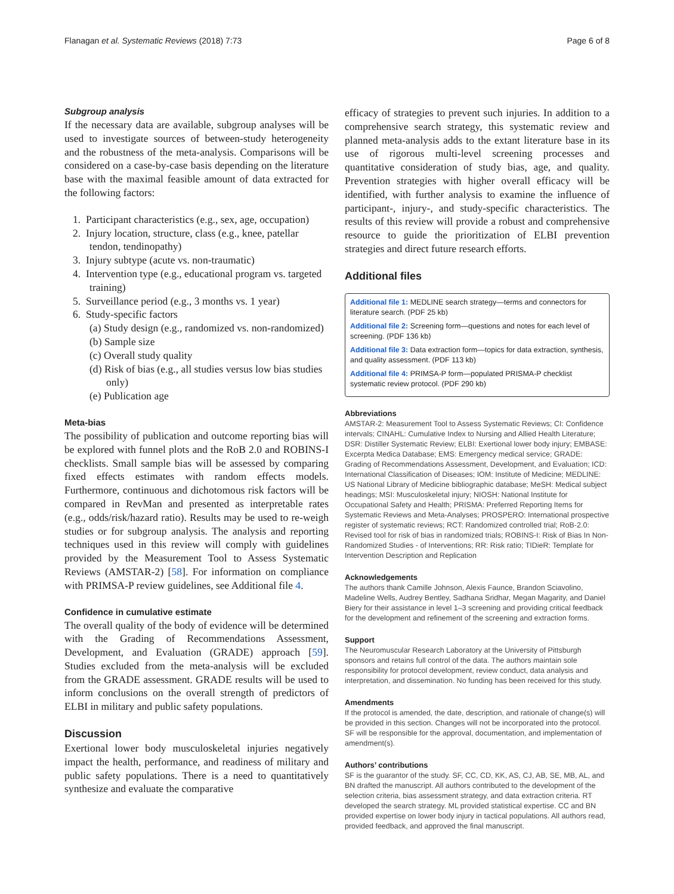Flanagan et al. Systematic Reviews (2018) 7:73 Page 6 of 8
Subgroup analysis
If the necessary data are available, subgroup analyses will be used to investigate sources of between-study heterogeneity and the robustness of the meta-analysis. Comparisons will be considered on a case-by-case basis depending on the literature base with the maximal feasible amount of data extracted for the following factors:
1. Participant characteristics (e.g., sex, age, occupation)
2. Injury location, structure, class (e.g., knee, patellar tendon, tendinopathy)
3. Injury subtype (acute vs. non-traumatic)
4. Intervention type (e.g., educational program vs. targeted training)
5. Surveillance period (e.g., 3 months vs. 1 year)
6. Study-specific factors
(a) Study design (e.g., randomized vs. non-randomized)
(b) Sample size
(c) Overall study quality
(d) Risk of bias (e.g., all studies versus low bias studies only)
(e) Publication age
Meta-bias
The possibility of publication and outcome reporting bias will be explored with funnel plots and the RoB 2.0 and ROBINS-I checklists. Small sample bias will be assessed by comparing fixed effects estimates with random effects models. Furthermore, continuous and dichotomous risk factors will be compared in RevMan and presented as interpretable rates (e.g., odds/risk/hazard ratio). Results may be used to re-weigh studies or for subgroup analysis. The analysis and reporting techniques used in this review will comply with guidelines provided by the Measurement Tool to Assess Systematic Reviews (AMSTAR-2) [58]. For information on compliance with PRIMSA-P review guidelines, see Additional file 4.
Confidence in cumulative estimate
The overall quality of the body of evidence will be determined with the Grading of Recommendations Assessment, Development, and Evaluation (GRADE) approach [59]. Studies excluded from the meta-analysis will be excluded from the GRADE assessment. GRADE results will be used to inform conclusions on the overall strength of predictors of ELBI in military and public safety populations.
Discussion
Exertional lower body musculoskeletal injuries negatively impact the health, performance, and readiness of military and public safety populations. There is a need to quantitatively synthesize and evaluate the comparative
efficacy of strategies to prevent such injuries. In addition to a comprehensive search strategy, this systematic review and planned meta-analysis adds to the extant literature base in its use of rigorous multi-level screening processes and quantitative consideration of study bias, age, and quality. Prevention strategies with higher overall efficacy will be identified, with further analysis to examine the influence of participant-, injury-, and study-specific characteristics. The results of this review will provide a robust and comprehensive resource to guide the prioritization of ELBI prevention strategies and direct future research efforts.
Additional files
Additional file 1: MEDLINE search strategy—terms and connectors for literature search. (PDF 25 kb)
Additional file 2: Screening form—questions and notes for each level of screening. (PDF 136 kb)
Additional file 3: Data extraction form—topics for data extraction, synthesis, and quality assessment. (PDF 113 kb)
Additional file 4: PRIMSA-P form—populated PRISMA-P checklist systematic review protocol. (PDF 290 kb)
Abbreviations
AMSTAR-2: Measurement Tool to Assess Systematic Reviews; CI: Confidence intervals; CINAHL: Cumulative Index to Nursing and Allied Health Literature; DSR: Distiller Systematic Review; ELBI: Exertional lower body injury; EMBASE: Excerpta Medica Database; EMS: Emergency medical service; GRADE: Grading of Recommendations Assessment, Development, and Evaluation; ICD: International Classification of Diseases; IOM: Institute of Medicine; MEDLINE: US National Library of Medicine bibliographic database; MeSH: Medical subject headings; MSI: Musculoskeletal injury; NIOSH: National Institute for Occupational Safety and Health; PRISMA: Preferred Reporting Items for Systematic Reviews and Meta-Analyses; PROSPERO: International prospective register of systematic reviews; RCT: Randomized controlled trial; RoB-2.0: Revised tool for risk of bias in randomized trials; ROBINS-I: Risk of Bias In Non-Randomized Studies - of Interventions; RR: Risk ratio; TIDieR: Template for Intervention Description and Replication
Acknowledgements
The authors thank Camille Johnson, Alexis Faunce, Brandon Sciavolino, Madeline Wells, Audrey Bentley, Sadhana Sridhar, Megan Magarity, and Daniel Biery for their assistance in level 1–3 screening and providing critical feedback for the development and refinement of the screening and extraction forms.
Support
The Neuromuscular Research Laboratory at the University of Pittsburgh sponsors and retains full control of the data. The authors maintain sole responsibility for protocol development, review conduct, data analysis and interpretation, and dissemination. No funding has been received for this study.
Amendments
If the protocol is amended, the date, description, and rationale of change(s) will be provided in this section. Changes will not be incorporated into the protocol. SF will be responsible for the approval, documentation, and implementation of amendment(s).
Authors’ contributions
SF is the guarantor of the study. SF, CC, CD, KK, AS, CJ, AB, SE, MB, AL, and BN drafted the manuscript. All authors contributed to the development of the selection criteria, bias assessment strategy, and data extraction criteria. RT developed the search strategy. ML provided statistical expertise. CC and BN provided expertise on lower body injury in tactical populations. All authors read, provided feedback, and approved the final manuscript.